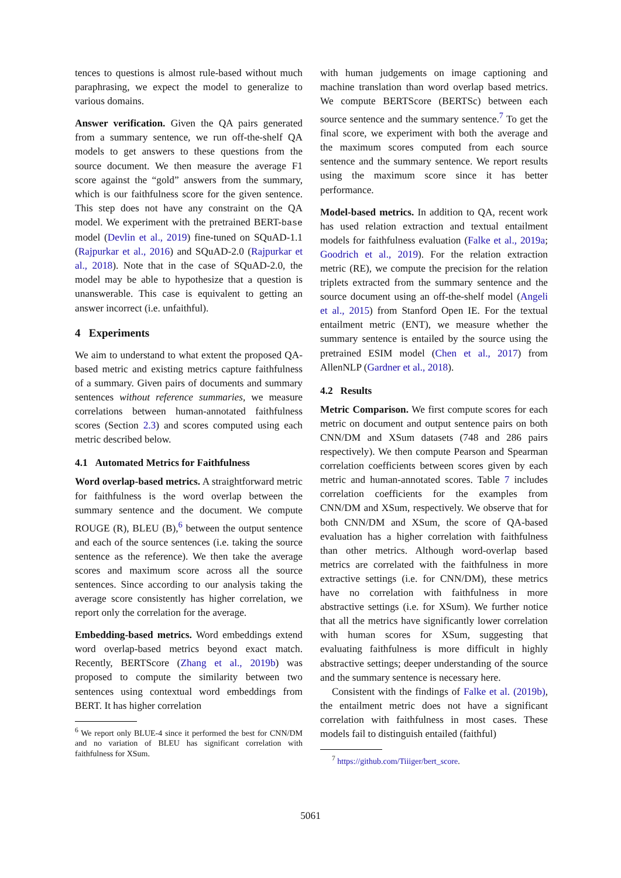tences to questions is almost rule-based without much paraphrasing, we expect the model to generalize to various domains.
Answer verification. Given the QA pairs generated from a summary sentence, we run off-the-shelf QA models to get answers to these questions from the source document. We then measure the average F1 score against the “gold” answers from the summary, which is our faithfulness score for the given sentence. This step does not have any constraint on the QA model. We experiment with the pretrained BERT-base model (Devlin et al., 2019) fine-tuned on SQuAD-1.1 (Rajpurkar et al., 2016) and SQuAD-2.0 (Rajpurkar et al., 2018). Note that in the case of SQuAD-2.0, the model may be able to hypothesize that a question is unanswerable. This case is equivalent to getting an answer incorrect (i.e. unfaithful).
4 Experiments
We aim to understand to what extent the proposed QA-based metric and existing metrics capture faithfulness of a summary. Given pairs of documents and summary sentences without reference summaries, we measure correlations between human-annotated faithfulness scores (Section 2.3) and scores computed using each metric described below.
4.1 Automated Metrics for Faithfulness
Word overlap-based metrics. A straightforward metric for faithfulness is the word overlap between the summary sentence and the document. We compute ROUGE (R), BLEU (B),<sup>6</sup> between the output sentence and each of the source sentences (i.e. taking the source sentence as the reference). We then take the average scores and maximum score across all the source sentences. Since according to our analysis taking the average score consistently has higher correlation, we report only the correlation for the average.
Embedding-based metrics. Word embeddings extend word overlap-based metrics beyond exact match. Recently, BERTScore (Zhang et al., 2019b) was proposed to compute the similarity between two sentences using contextual word embeddings from BERT. It has higher correlation
<sup>6</sup> We report only BLUE-4 since it performed the best for CNN/DM and no variation of BLEU has significant correlation with faithfulness for XSum.
with human judgements on image captioning and machine translation than word overlap based metrics. We compute BERTScore (BERTSc) between each source sentence and the summary sentence.<sup>7</sup> To get the final score, we experiment with both the average and the maximum scores computed from each source sentence and the summary sentence. We report results using the maximum score since it has better performance.
Model-based metrics. In addition to QA, recent work has used relation extraction and textual entailment models for faithfulness evaluation (Falke et al., 2019a; Goodrich et al., 2019). For the relation extraction metric (RE), we compute the precision for the relation triplets extracted from the summary sentence and the source document using an off-the-shelf model (Angeli et al., 2015) from Stanford Open IE. For the textual entailment metric (ENT), we measure whether the summary sentence is entailed by the source using the pretrained ESIM model (Chen et al., 2017) from AllenNLP (Gardner et al., 2018).
4.2 Results
Metric Comparison. We first compute scores for each metric on document and output sentence pairs on both CNN/DM and XSum datasets (748 and 286 pairs respectively). We then compute Pearson and Spearman correlation coefficients between scores given by each metric and human-annotated scores. Table 7 includes correlation coefficients for the examples from CNN/DM and XSum, respectively. We observe that for both CNN/DM and XSum, the score of QA-based evaluation has a higher correlation with faithfulness than other metrics. Although word-overlap based metrics are correlated with the faithfulness in more extractive settings (i.e. for CNN/DM), these metrics have no correlation with faithfulness in more abstractive settings (i.e. for XSum). We further notice that all the metrics have significantly lower correlation with human scores for XSum, suggesting that evaluating faithfulness is more difficult in highly abstractive settings; deeper understanding of the source and the summary sentence is necessary here.
Consistent with the findings of Falke et al. (2019b), the entailment metric does not have a significant correlation with faithfulness in most cases. These models fail to distinguish entailed (faithful)
<sup>7</sup> https://github.com/Tiiiger/bert_score.
5061